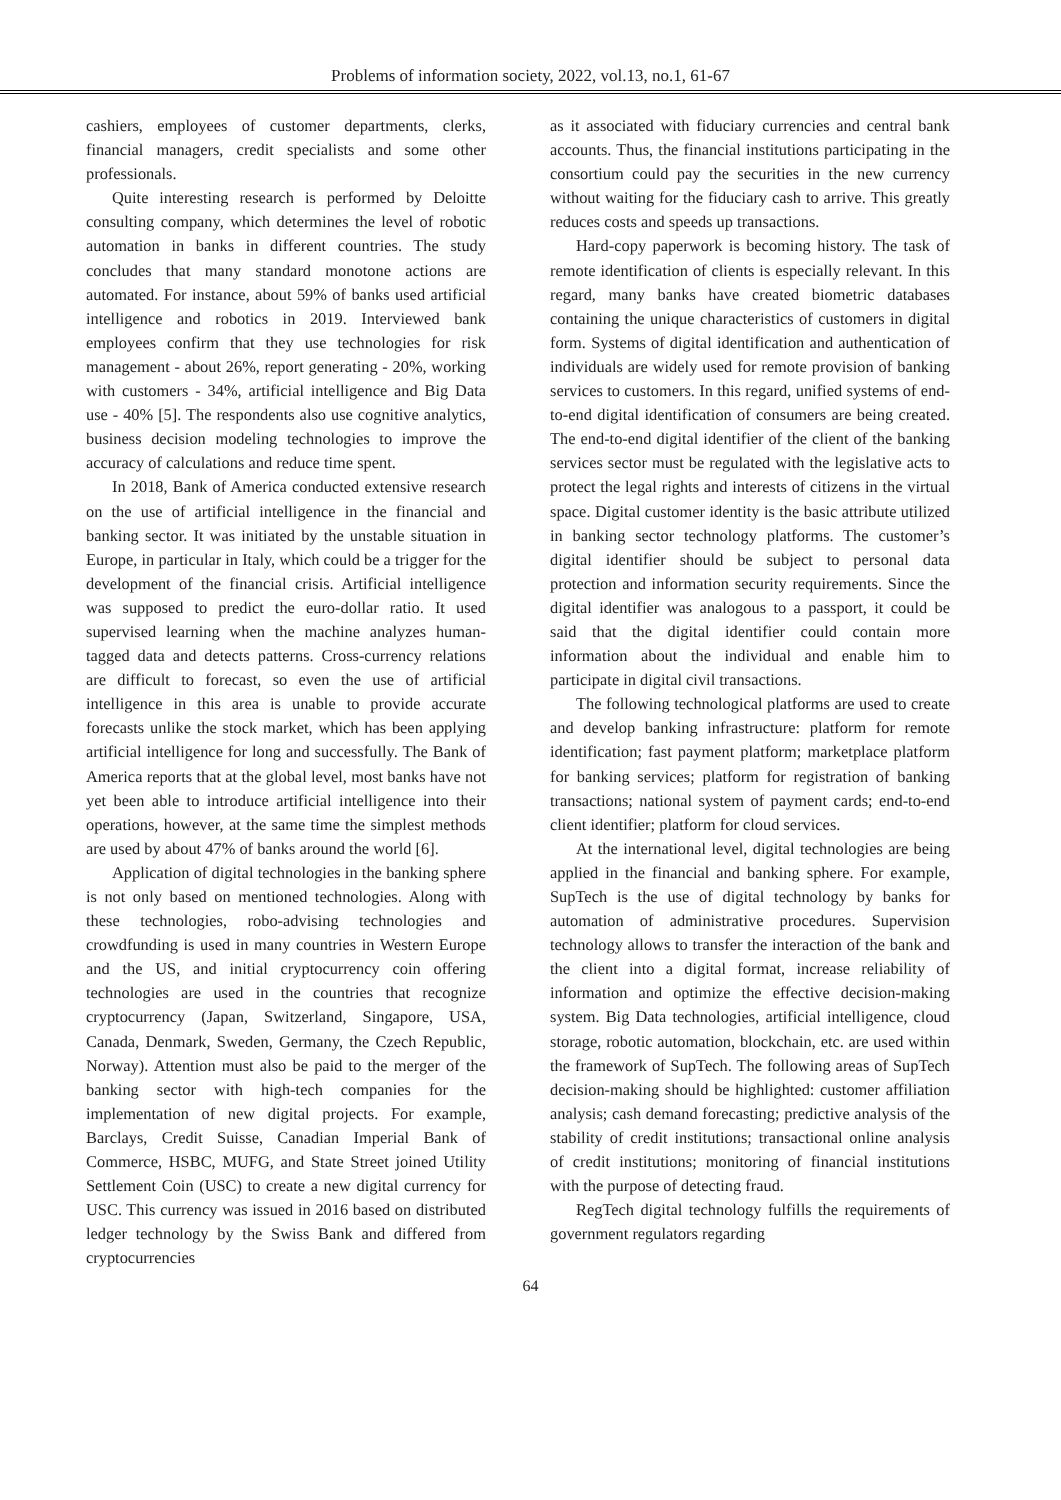Problems of information society, 2022, vol.13, no.1, 61-67
cashiers, employees of customer departments, clerks, financial managers, credit specialists and some other professionals.
Quite interesting research is performed by Deloitte consulting company, which determines the level of robotic automation in banks in different countries. The study concludes that many standard monotone actions are automated. For instance, about 59% of banks used artificial intelligence and robotics in 2019. Interviewed bank employees confirm that they use technologies for risk management - about 26%, report generating - 20%, working with customers - 34%, artificial intelligence and Big Data use - 40% [5]. The respondents also use cognitive analytics, business decision modeling technologies to improve the accuracy of calculations and reduce time spent.
In 2018, Bank of America conducted extensive research on the use of artificial intelligence in the financial and banking sector. It was initiated by the unstable situation in Europe, in particular in Italy, which could be a trigger for the development of the financial crisis. Artificial intelligence was supposed to predict the euro-dollar ratio. It used supervised learning when the machine analyzes human-tagged data and detects patterns. Cross-currency relations are difficult to forecast, so even the use of artificial intelligence in this area is unable to provide accurate forecasts unlike the stock market, which has been applying artificial intelligence for long and successfully. The Bank of America reports that at the global level, most banks have not yet been able to introduce artificial intelligence into their operations, however, at the same time the simplest methods are used by about 47% of banks around the world [6].
Application of digital technologies in the banking sphere is not only based on mentioned technologies. Along with these technologies, robo-advising technologies and crowdfunding is used in many countries in Western Europe and the US, and initial cryptocurrency coin offering technologies are used in the countries that recognize cryptocurrency (Japan, Switzerland, Singapore, USA, Canada, Denmark, Sweden, Germany, the Czech Republic, Norway). Attention must also be paid to the merger of the banking sector with high-tech companies for the implementation of new digital projects. For example, Barclays, Credit Suisse, Canadian Imperial Bank of Commerce, HSBC, MUFG, and State Street joined Utility Settlement Coin (USC) to create a new digital currency for USC. This currency was issued in 2016 based on distributed ledger technology by the Swiss Bank and differed from cryptocurrencies
as it associated with fiduciary currencies and central bank accounts. Thus, the financial institutions participating in the consortium could pay the securities in the new currency without waiting for the fiduciary cash to arrive. This greatly reduces costs and speeds up transactions.
Hard-copy paperwork is becoming history. The task of remote identification of clients is especially relevant. In this regard, many banks have created biometric databases containing the unique characteristics of customers in digital form. Systems of digital identification and authentication of individuals are widely used for remote provision of banking services to customers. In this regard, unified systems of end-to-end digital identification of consumers are being created. The end-to-end digital identifier of the client of the banking services sector must be regulated with the legislative acts to protect the legal rights and interests of citizens in the virtual space. Digital customer identity is the basic attribute utilized in banking sector technology platforms. The customer’s digital identifier should be subject to personal data protection and information security requirements. Since the digital identifier was analogous to a passport, it could be said that the digital identifier could contain more information about the individual and enable him to participate in digital civil transactions.
The following technological platforms are used to create and develop banking infrastructure: platform for remote identification; fast payment platform; marketplace platform for banking services; platform for registration of banking transactions; national system of payment cards; end-to-end client identifier; platform for cloud services.
At the international level, digital technologies are being applied in the financial and banking sphere. For example, SupTech is the use of digital technology by banks for automation of administrative procedures. Supervision technology allows to transfer the interaction of the bank and the client into a digital format, increase reliability of information and optimize the effective decision-making system. Big Data technologies, artificial intelligence, cloud storage, robotic automation, blockchain, etc. are used within the framework of SupTech. The following areas of SupTech decision-making should be highlighted: customer affiliation analysis; cash demand forecasting; predictive analysis of the stability of credit institutions; transactional online analysis of credit institutions; monitoring of financial institutions with the purpose of detecting fraud.
RegTech digital technology fulfills the requirements of government regulators regarding
64